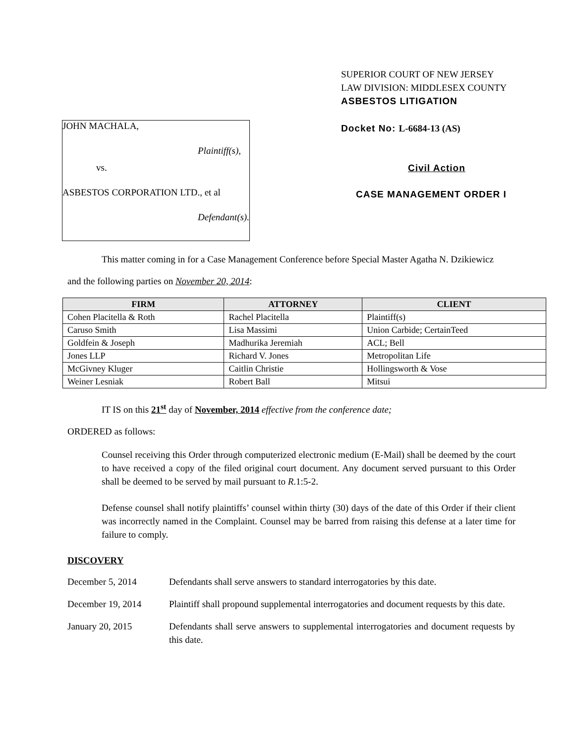JOHN MACHALA,
Plaintiff(s),
vs.
ASBESTOS CORPORATION LTD., et al
Defendant(s).
SUPERIOR COURT OF NEW JERSEY
LAW DIVISION: MIDDLESEX COUNTY
ASBESTOS LITIGATION
Docket No: L-6684-13 (AS)
Civil Action
CASE MANAGEMENT ORDER I
This matter coming in for a Case Management Conference before Special Master Agatha N. Dzikiewicz
and the following parties on November 20, 2014:
| FIRM | ATTORNEY | CLIENT |
| --- | --- | --- |
| Cohen Placitella & Roth | Rachel Placitella | Plaintiff(s) |
| Caruso Smith | Lisa Massimi | Union Carbide; CertainTeed |
| Goldfein & Joseph | Madhurika Jeremiah | ACL; Bell |
| Jones LLP | Richard V. Jones | Metropolitan Life |
| McGivney Kluger | Caitlin Christie | Hollingsworth & Vose |
| Weiner Lesniak | Robert Ball | Mitsui |
IT IS on this 21<sup>st</sup> day of November, 2014 effective from the conference date;
ORDERED as follows:
Counsel receiving this Order through computerized electronic medium (E-Mail) shall be deemed by the court to have received a copy of the filed original court document. Any document served pursuant to this Order shall be deemed to be served by mail pursuant to R.1:5-2.
Defense counsel shall notify plaintiffs’ counsel within thirty (30) days of the date of this Order if their client was incorrectly named in the Complaint. Counsel may be barred from raising this defense at a later time for failure to comply.
DISCOVERY
December 5, 2014 Defendants shall serve answers to standard interrogatories by this date.
December 19, 2014 Plaintiff shall propound supplemental interrogatories and document requests by this date.
January 20, 2015 Defendants shall serve answers to supplemental interrogatories and document requests by this date.